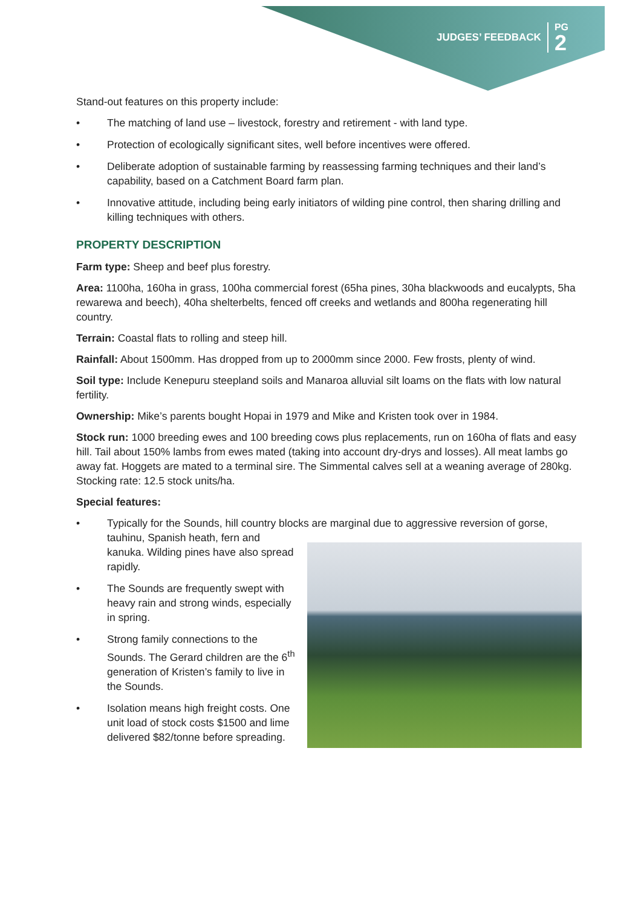JUDGES’ FEEDBACK PG
2
Stand-out features on this property include:
• The matching of land use – livestock, forestry and retirement - with land type.
• Protection of ecologically significant sites, well before incentives were offered.
• Deliberate adoption of sustainable farming by reassessing farming techniques and their land’s capability, based on a Catchment Board farm plan.
• Innovative attitude, including being early initiators of wilding pine control, then sharing drilling and killing techniques with others.
PROPERTY DESCRIPTION
Farm type: Sheep and beef plus forestry.
Area: 1100ha, 160ha in grass, 100ha commercial forest (65ha pines, 30ha blackwoods and eucalypts, 5ha rewarewa and beech), 40ha shelterbelts, fenced off creeks and wetlands and 800ha regenerating hill country.
Terrain: Coastal flats to rolling and steep hill.
Rainfall: About 1500mm. Has dropped from up to 2000mm since 2000. Few frosts, plenty of wind.
Soil type: Include Kenepuru steepland soils and Manaroa alluvial silt loams on the flats with low natural fertility.
Ownership: Mike’s parents bought Hopai in 1979 and Mike and Kristen took over in 1984.
Stock run: 1000 breeding ewes and 100 breeding cows plus replacements, run on 160ha of flats and easy hill. Tail about 150% lambs from ewes mated (taking into account dry-drys and losses). All meat lambs go away fat. Hoggets are mated to a terminal sire. The Simmental calves sell at a weaning average of 280kg. Stocking rate: 12.5 stock units/ha.
Special features:
• Typically for the Sounds, hill country blocks are marginal due to aggressive reversion of gorse, tauhinu, Spanish heath, fern
and kanuka. Wilding pines have also spread rapidly.
• The Sounds are frequently swept with heavy rain and strong winds, especially in spring.
• Strong family connections to the Sounds. The Gerard children are the 6<sup>th</sup> generation of Kristen’s family to live in the Sounds.
• Isolation means high freight costs. One unit load of stock costs $1500 and lime delivered $82/tonne before spreading.